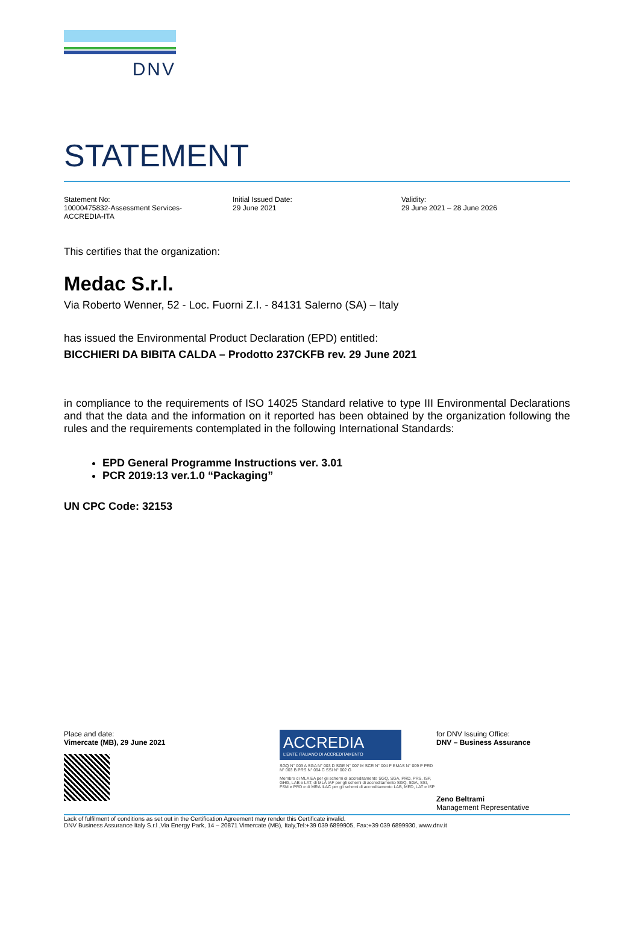DNV
STATEMENT
Statement No:
10000475832-Assessment Services-
ACCREDIA-ITA
Initial Issued Date:
29 June 2021
Validity:
29 June 2021 – 28 June 2026
This certifies that the organization:
Medac S.r.l.
Via Roberto Wenner, 52 - Loc. Fuorni Z.I. - 84131 Salerno (SA) – Italy
has issued the Environmental Product Declaration (EPD) entitled:
BICCHIERI DA BIBITA CALDA – Prodotto 237CKFB rev. 29 June 2021
in compliance to the requirements of ISO 14025 Standard relative to type III Environmental Declarations and that the data and the information on it reported has been obtained by the organization following the rules and the requirements contemplated in the following International Standards:
EPD General Programme Instructions ver. 3.01
PCR 2019:13 ver.1.0 “Packaging”
UN CPC Code: 32153
Place and date:
Vimercate (MB), 29 June 2021
ACCREDIA
L'ENTE ITALIANO DI ACCREDITAMENTO
SGQ N° 003 A SGA N° 003 D SGE N° 007 M SCR N° 004 F EMAS N° 009 P PRD N° 003 B PRS N° 094 C SSI N° 002 G
Membro di MLA EA per gli schemi di accreditamento SGQ, SGA, PRD, PRS, ISP, GHG, LAB e LAT, di MLA IAF per gli schemi di accreditamento SGQ, SGA, SSI, FSM e PRD e di MRA ILAC per gli schemi di accreditamento LAB, MED, LAT e ISP
for DNV Issuing Office:
DNV – Business Assurance
Zeno Beltrami
Management Representative
Lack of fulfilment of conditions as set out in the Certification Agreement may render this Certificate invalid.
DNV Business Assurance Italy S.r.l ,Via Energy Park, 14 – 20871 Vimercate (MB), Italy,Tel:+39 039 6899905, Fax:+39 039 6899930, www.dnv.it